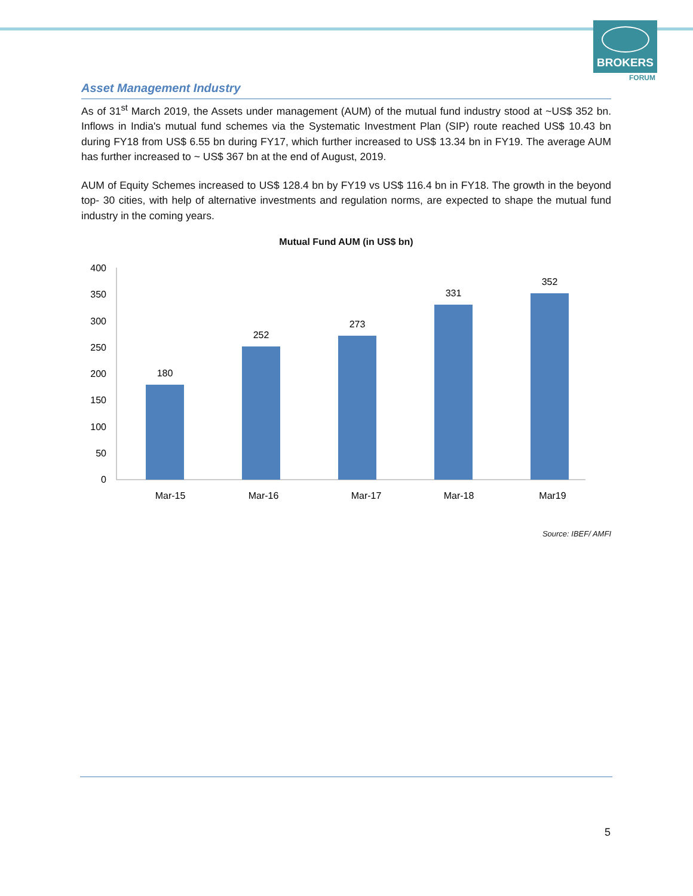BROKERS
FORUM
Asset Management Industry
As of 31<sup>st</sup> March 2019, the Assets under management (AUM) of the mutual fund industry stood at ~US$ 352 bn. Inflows in India's mutual fund schemes via the Systematic Investment Plan (SIP) route reached US$ 10.43 bn during FY18 from US$ 6.55 bn during FY17, which further increased to US$ 13.34 bn in FY19. The average AUM has further increased to ~ US$ 367 bn at the end of August, 2019.
AUM of Equity Schemes increased to US$ 128.4 bn by FY19 vs US$ 116.4 bn in FY18. The growth in the beyond top- 30 cities, with help of alternative investments and regulation norms, are expected to shape the mutual fund industry in the coming years.
Mutual Fund AUM (in US$ bn)
400
350
300
250
200
150
100
50
0
180
252
273
331
352
Mar-15
Mar-16
Mar-17
Mar-18
Mar19
Source: IBEF/ AMFI
5